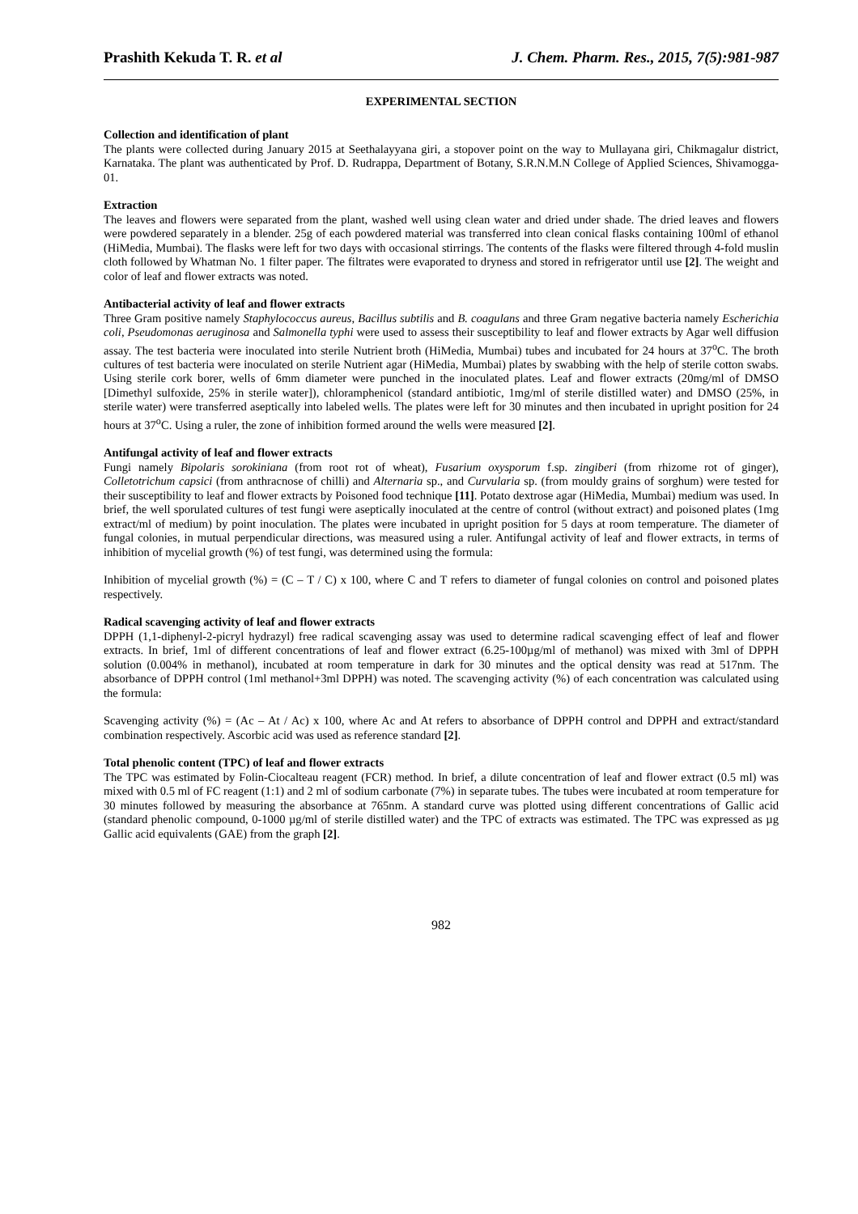Prashith Kekuda T. R. et al J. Chem. Pharm. Res., 2015, 7(5):981-987
EXPERIMENTAL SECTION
Collection and identification of plant
The plants were collected during January 2015 at Seethalayyana giri, a stopover point on the way to Mullayana giri, Chikmagalur district, Karnataka. The plant was authenticated by Prof. D. Rudrappa, Department of Botany, S.R.N.M.N College of Applied Sciences, Shivamogga-01.
Extraction
The leaves and flowers were separated from the plant, washed well using clean water and dried under shade. The dried leaves and flowers were powdered separately in a blender. 25g of each powdered material was transferred into clean conical flasks containing 100ml of ethanol (HiMedia, Mumbai). The flasks were left for two days with occasional stirrings. The contents of the flasks were filtered through 4-fold muslin cloth followed by Whatman No. 1 filter paper. The filtrates were evaporated to dryness and stored in refrigerator until use [2]. The weight and color of leaf and flower extracts was noted.
Antibacterial activity of leaf and flower extracts
Three Gram positive namely Staphylococcus aureus, Bacillus subtilis and B. coagulans and three Gram negative bacteria namely Escherichia coli, Pseudomonas aeruginosa and Salmonella typhi were used to assess their susceptibility to leaf and flower extracts by Agar well diffusion assay. The test bacteria were inoculated into sterile Nutrient broth (HiMedia, Mumbai) tubes and incubated for 24 hours at 37<sup>o</sup>C. The broth cultures of test bacteria were inoculated on sterile Nutrient agar (HiMedia, Mumbai) plates by swabbing with the help of sterile cotton swabs. Using sterile cork borer, wells of 6mm diameter were punched in the inoculated plates. Leaf and flower extracts (20mg/ml of DMSO [Dimethyl sulfoxide, 25% in sterile water]), chloramphenicol (standard antibiotic, 1mg/ml of sterile distilled water) and DMSO (25%, in sterile water) were transferred aseptically into labeled wells. The plates were left for 30 minutes and then incubated in upright position for 24 hours at 37<sup>o</sup>C. Using a ruler, the zone of inhibition formed around the wells were measured [2].
Antifungal activity of leaf and flower extracts
Fungi namely Bipolaris sorokiniana (from root rot of wheat), Fusarium oxysporum f.sp. zingiberi (from rhizome rot of ginger), Colletotrichum capsici (from anthracnose of chilli) and Alternaria sp., and Curvularia sp. (from mouldy grains of sorghum) were tested for their susceptibility to leaf and flower extracts by Poisoned food technique [11]. Potato dextrose agar (HiMedia, Mumbai) medium was used. In brief, the well sporulated cultures of test fungi were aseptically inoculated at the centre of control (without extract) and poisoned plates (1mg extract/ml of medium) by point inoculation. The plates were incubated in upright position for 5 days at room temperature. The diameter of fungal colonies, in mutual perpendicular directions, was measured using a ruler. Antifungal activity of leaf and flower extracts, in terms of inhibition of mycelial growth (%) of test fungi, was determined using the formula:
Inhibition of mycelial growth (%) = (C – T / C) x 100, where C and T refers to diameter of fungal colonies on control and poisoned plates respectively.
Radical scavenging activity of leaf and flower extracts
DPPH (1,1-diphenyl-2-picryl hydrazyl) free radical scavenging assay was used to determine radical scavenging effect of leaf and flower extracts. In brief, 1ml of different concentrations of leaf and flower extract (6.25-100µg/ml of methanol) was mixed with 3ml of DPPH solution (0.004% in methanol), incubated at room temperature in dark for 30 minutes and the optical density was read at 517nm. The absorbance of DPPH control (1ml methanol+3ml DPPH) was noted. The scavenging activity (%) of each concentration was calculated using the formula:
Scavenging activity (%) = (Ac – At / Ac) x 100, where Ac and At refers to absorbance of DPPH control and DPPH and extract/standard combination respectively. Ascorbic acid was used as reference standard [2].
Total phenolic content (TPC) of leaf and flower extracts
The TPC was estimated by Folin-Ciocalteau reagent (FCR) method. In brief, a dilute concentration of leaf and flower extract (0.5 ml) was mixed with 0.5 ml of FC reagent (1:1) and 2 ml of sodium carbonate (7%) in separate tubes. The tubes were incubated at room temperature for 30 minutes followed by measuring the absorbance at 765nm. A standard curve was plotted using different concentrations of Gallic acid (standard phenolic compound, 0-1000 µg/ml of sterile distilled water) and the TPC of extracts was estimated. The TPC was expressed as µg Gallic acid equivalents (GAE) from the graph [2].
982